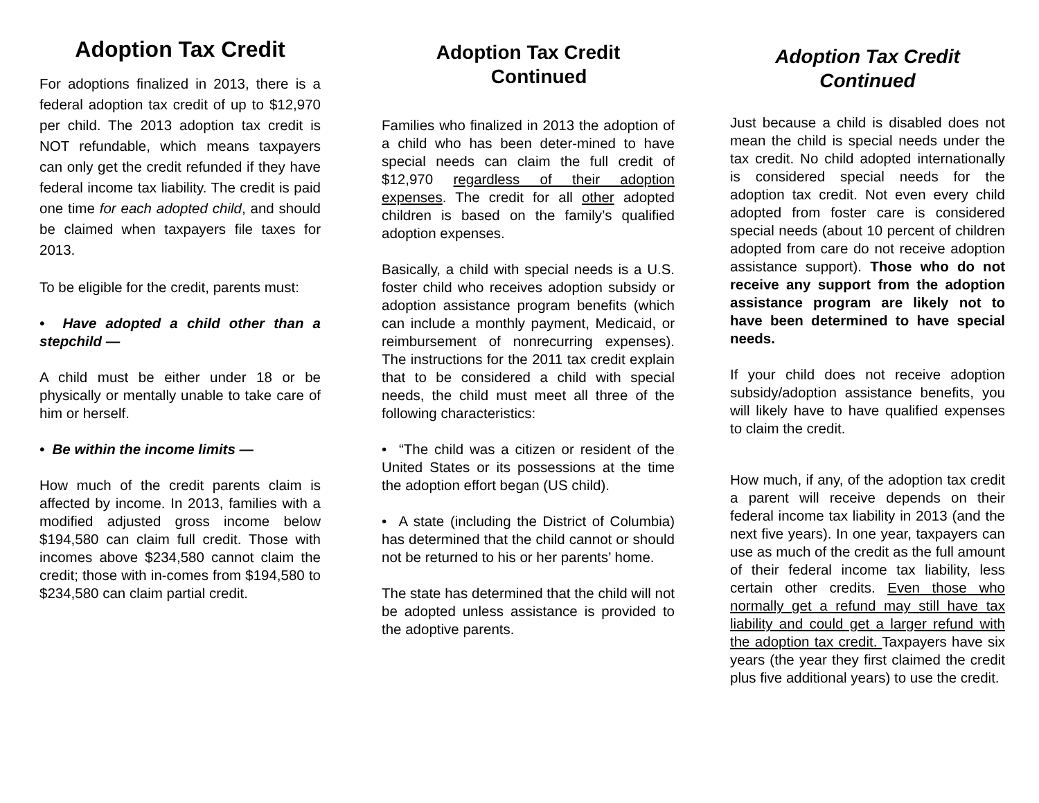Adoption Tax Credit
For adoptions finalized in 2013, there is a federal adoption tax credit of up to $12,970 per child. The 2013 adoption tax credit is NOT refundable, which means taxpayers can only get the credit refunded if they have federal income tax liability. The credit is paid one time for each adopted child, and should be claimed when taxpayers file taxes for 2013.
To be eligible for the credit, parents must:
• Have adopted a child other than a stepchild —
A child must be either under 18 or be physically or mentally unable to take care of him or herself.
• Be within the income limits —
How much of the credit parents claim is affected by income. In 2013, families with a modified adjusted gross income below $194,580 can claim full credit. Those with incomes above $234,580 cannot claim the credit; those with in-comes from $194,580 to $234,580 can claim partial credit.
Adoption Tax Credit
Continued
Families who finalized in 2013 the adoption of a child who has been deter-mined to have special needs can claim the full credit of $12,970 regardless of their adoption expenses. The credit for all other adopted children is based on the family’s qualified adoption expenses.
Basically, a child with special needs is a U.S. foster child who receives adoption subsidy or adoption assistance program benefits (which can include a monthly payment, Medicaid, or reimbursement of nonrecurring expenses). The instructions for the 2011 tax credit explain that to be considered a child with special needs, the child must meet all three of the following characteristics:
• “The child was a citizen or resident of the United States or its possessions at the time the adoption effort began (US child).
• A state (including the District of Columbia) has determined that the child cannot or should not be returned to his or her parents’ home.
The state has determined that the child will not be adopted unless assistance is provided to the adoptive parents.
Adoption Tax Credit
Continued
Just because a child is disabled does not mean the child is special needs under the tax credit. No child adopted internationally is considered special needs for the adoption tax credit. Not even every child adopted from foster care is considered special needs (about 10 percent of children adopted from care do not receive adoption assistance support). Those who do not receive any support from the adoption assistance program are likely not to have been determined to have special needs.
If your child does not receive adoption subsidy/adoption assistance benefits, you will likely have to have qualified expenses to claim the credit.
How much, if any, of the adoption tax credit a parent will receive depends on their federal income tax liability in 2013 (and the next five years). In one year, taxpayers can use as much of the credit as the full amount of their federal income tax liability, less certain other credits. Even those who normally get a refund may still have tax liability and could get a larger refund with the adoption tax credit. Taxpayers have six years (the year they first claimed the credit plus five additional years) to use the credit.